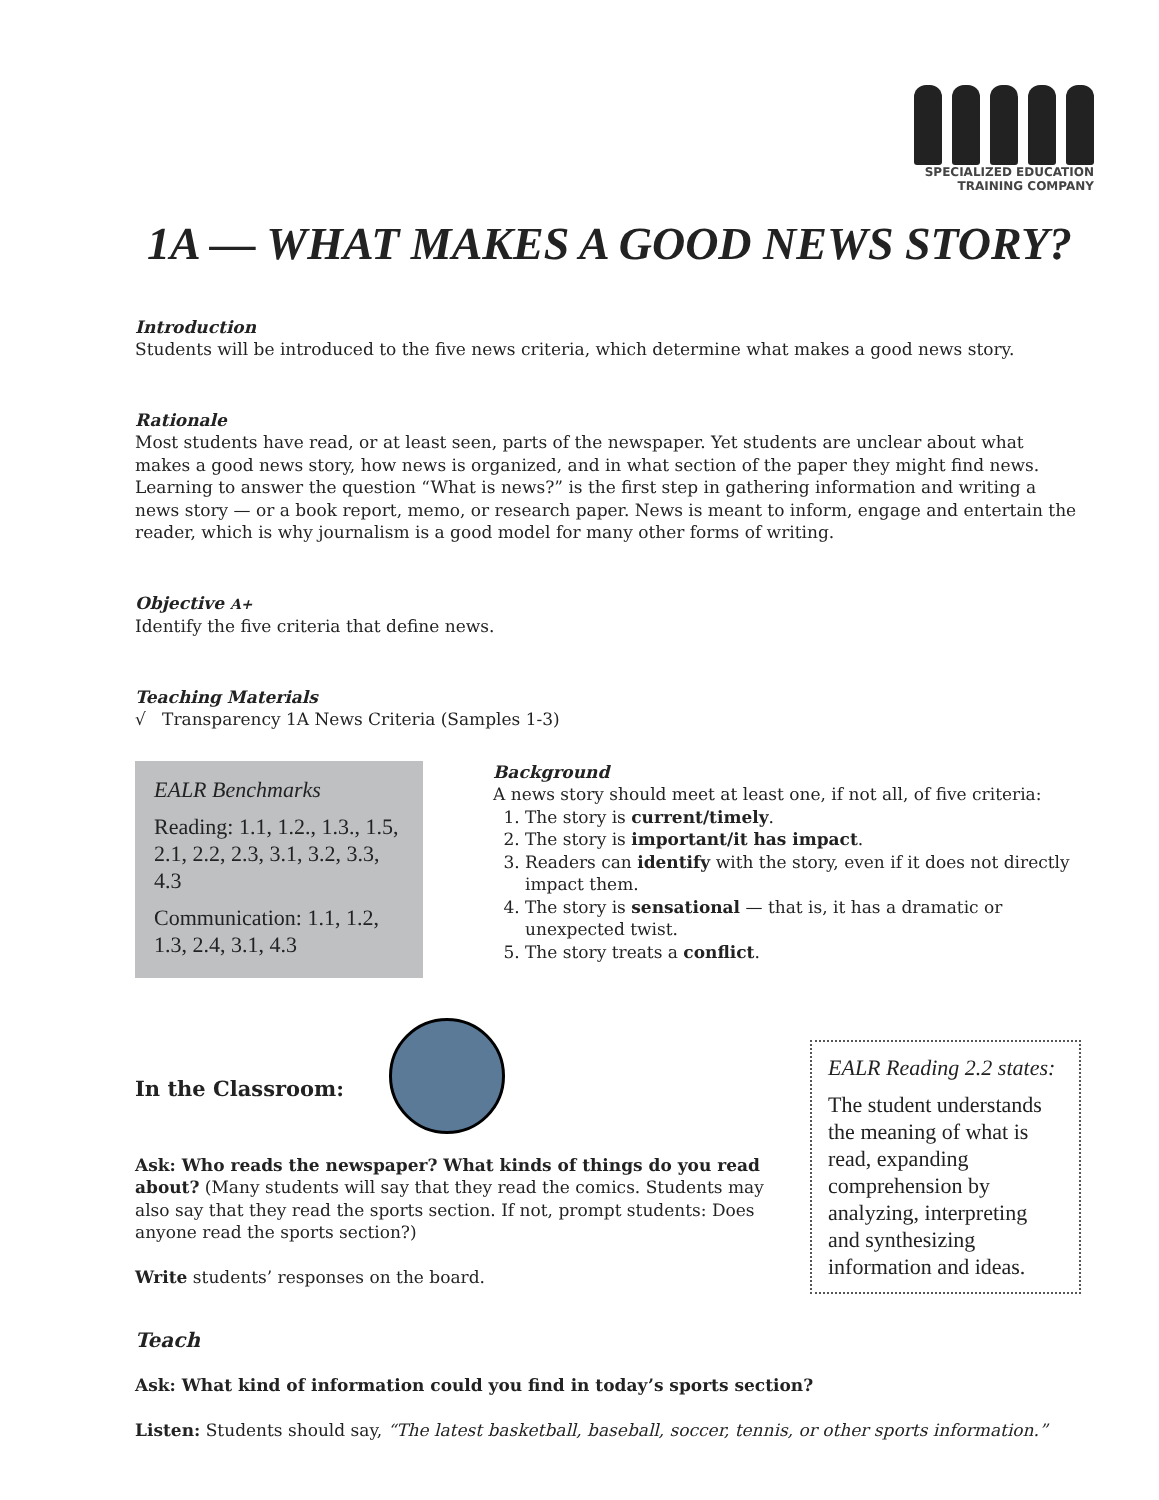SPECIALIZED EDUCATION
TRAINING COMPANY
1A — WHAT MAKES A GOOD NEWS STORY?
Introduction
Students will be introduced to the five news criteria, which determine what makes a good news story.
Rationale
Most students have read, or at least seen, parts of the newspaper. Yet students are unclear about what makes a good news story, how news is organized, and in what section of the paper they might find news. Learning to answer the question “What is news?” is the first step in gathering information and writing a news story — or a book report, memo, or research paper. News is meant to inform, engage and entertain the reader, which is why journalism is a good model for many other forms of writing.
Objective A+
Identify the five criteria that define news.
Teaching Materials
√ Transparency 1A News Criteria (Samples 1-3)
EALR Benchmarks
Reading: 1.1, 1.2., 1.3., 1.5, 2.1, 2.2, 2.3, 3.1, 3.2, 3.3, 4.3
Communication: 1.1, 1.2, 1.3, 2.4, 3.1, 4.3
Background
A news story should meet at least one, if not all, of five criteria:
1. The story is current/timely.
2. The story is important/it has impact.
3. Readers can identify with the story, even if it does not directly impact them.
4. The story is sensational — that is, it has a dramatic or unexpected twist.
5. The story treats a conflict.
In the Classroom:
Ask: Who reads the newspaper? What kinds of things do you read about? (Many students will say that they read the comics. Students may also say that they read the sports section. If not, prompt students: Does anyone read the sports section?)
Write students’ responses on the board.
EALR Reading 2.2 states:
The student understands the meaning of what is read, expanding comprehension by analyzing, interpreting and synthesizing information and ideas.
Teach
Ask: What kind of information could you find in today’s sports section?
Listen: Students should say, “The latest basketball, baseball, soccer, tennis, or other sports information.”